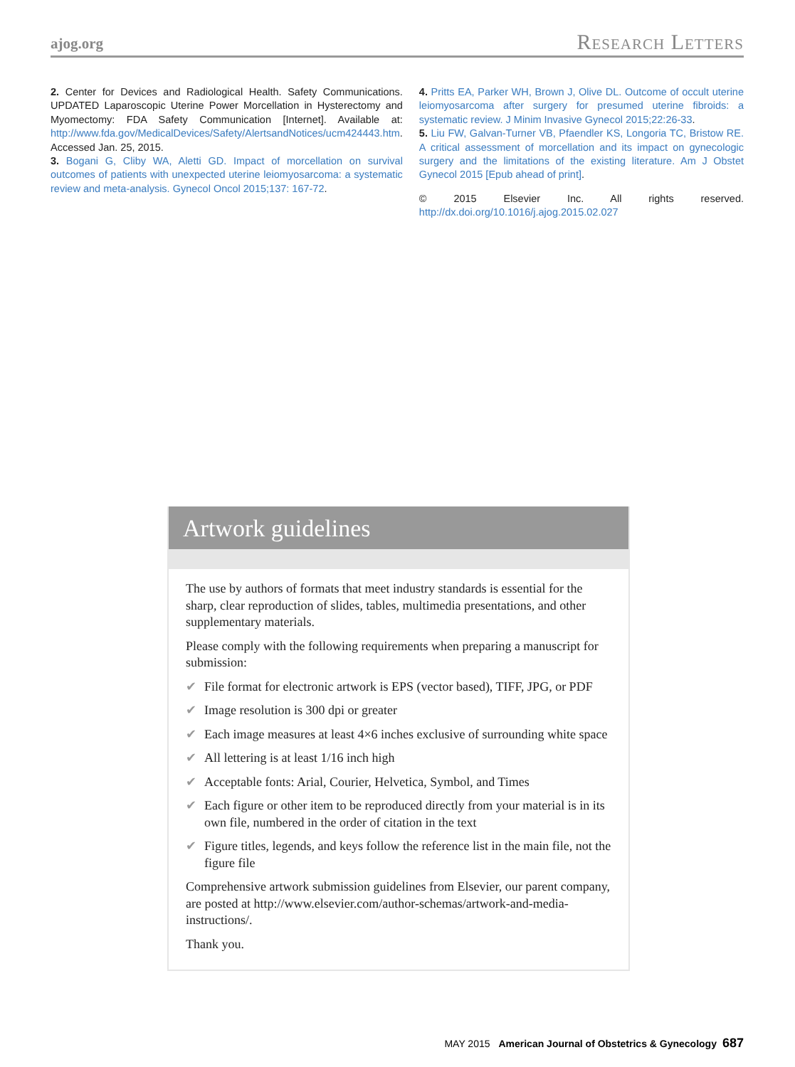ajog.org Research Letters
2. Center for Devices and Radiological Health. Safety Communications. UPDATED Laparoscopic Uterine Power Morcellation in Hysterectomy and Myomectomy: FDA Safety Communication [Internet]. Available at: http://www.fda.gov/MedicalDevices/Safety/AlertsandNotices/ucm424443.htm. Accessed Jan. 25, 2015.
3. Bogani G, Cliby WA, Aletti GD. Impact of morcellation on survival outcomes of patients with unexpected uterine leiomyosarcoma: a systematic review and meta-analysis. Gynecol Oncol 2015;137: 167-72.
4. Pritts EA, Parker WH, Brown J, Olive DL. Outcome of occult uterine leiomyosarcoma after surgery for presumed uterine fibroids: a systematic review. J Minim Invasive Gynecol 2015;22:26-33.
5. Liu FW, Galvan-Turner VB, Pfaendler KS, Longoria TC, Bristow RE. A critical assessment of morcellation and its impact on gynecologic surgery and the limitations of the existing literature. Am J Obstet Gynecol 2015 [Epub ahead of print].
© 2015 Elsevier Inc. All rights reserved. http://dx.doi.org/10.1016/j.ajog.2015.02.027
Artwork guidelines
The use by authors of formats that meet industry standards is essential for the sharp, clear reproduction of slides, tables, multimedia presentations, and other supplementary materials.
Please comply with the following requirements when preparing a manuscript for submission:
✔ File format for electronic artwork is EPS (vector based), TIFF, JPG, or PDF
✔ Image resolution is 300 dpi or greater
✔ Each image measures at least 4×6 inches exclusive of surrounding white space
✔ All lettering is at least 1/16 inch high
✔ Acceptable fonts: Arial, Courier, Helvetica, Symbol, and Times
✔ Each figure or other item to be reproduced directly from your material is in its own file, numbered in the order of citation in the text
✔ Figure titles, legends, and keys follow the reference list in the main file, not the figure file
Comprehensive artwork submission guidelines from Elsevier, our parent company, are posted at http://www.elsevier.com/author-schemas/artwork-and-media-instructions/.
Thank you.
MAY 2015 American Journal of Obstetrics & Gynecology 687